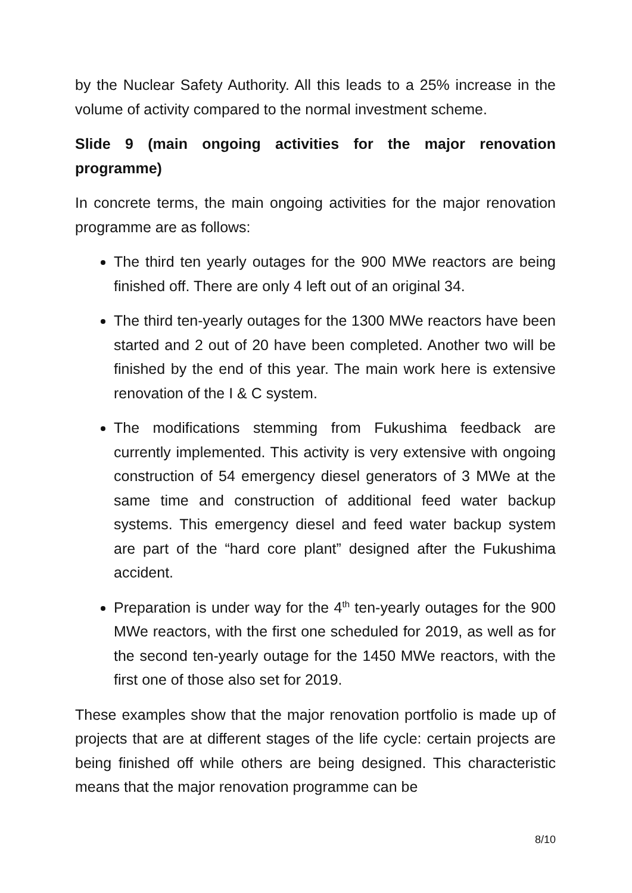by the Nuclear Safety Authority. All this leads to a 25% increase in the volume of activity compared to the normal investment scheme.
Slide 9 (main ongoing activities for the major renovation programme)
In concrete terms, the main ongoing activities for the major renovation programme are as follows:
The third ten yearly outages for the 900 MWe reactors are being finished off. There are only 4 left out of an original 34.
The third ten-yearly outages for the 1300 MWe reactors have been started and 2 out of 20 have been completed. Another two will be finished by the end of this year. The main work here is extensive renovation of the I & C system.
The modifications stemming from Fukushima feedback are currently implemented. This activity is very extensive with ongoing construction of 54 emergency diesel generators of 3 MWe at the same time and construction of additional feed water backup systems. This emergency diesel and feed water backup system are part of the “hard core plant” designed after the Fukushima accident.
Preparation is under way for the 4<sup>th</sup> ten-yearly outages for the 900 MWe reactors, with the first one scheduled for 2019, as well as for the second ten-yearly outage for the 1450 MWe reactors, with the first one of those also set for 2019.
These examples show that the major renovation portfolio is made up of projects that are at different stages of the life cycle: certain projects are being finished off while others are being designed. This characteristic means that the major renovation programme can be
8/10